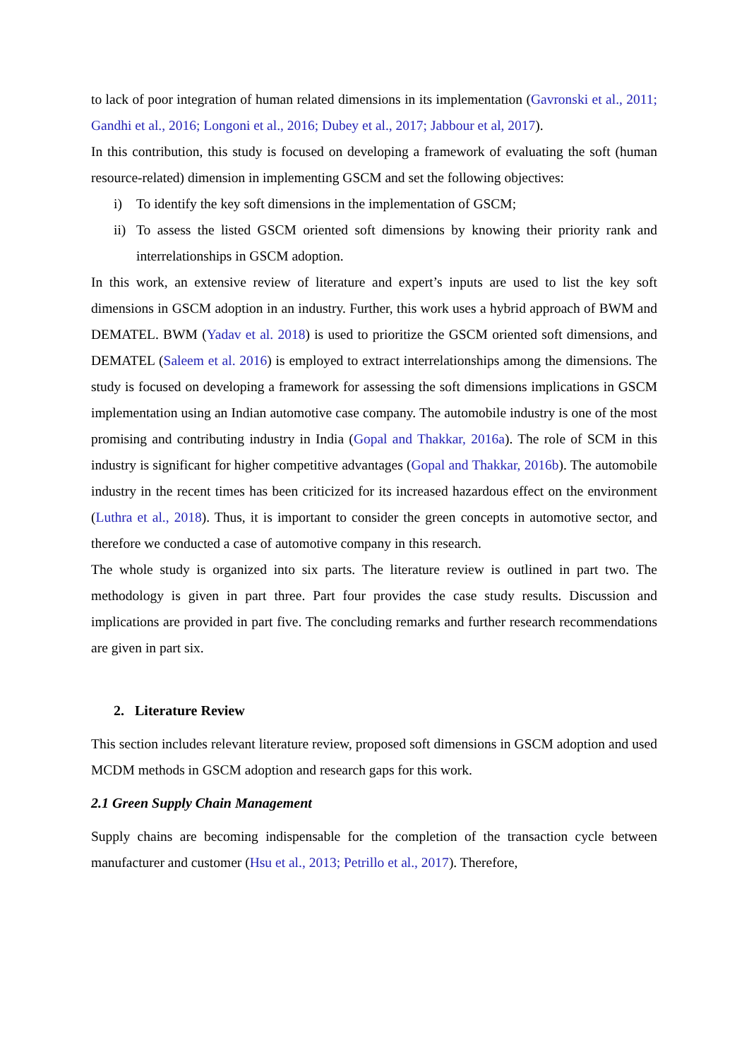to lack of poor integration of human related dimensions in its implementation (Gavronski et al., 2011; Gandhi et al., 2016; Longoni et al., 2016; Dubey et al., 2017; Jabbour et al, 2017).
In this contribution, this study is focused on developing a framework of evaluating the soft (human resource-related) dimension in implementing GSCM and set the following objectives:
i) To identify the key soft dimensions in the implementation of GSCM;
ii)
To assess the listed GSCM oriented soft dimensions by knowing their priority rank and interrelationships in GSCM adoption.
In this work, an extensive review of literature and expert’s inputs are used to list the key soft dimensions in GSCM adoption in an industry. Further, this work uses a hybrid approach of BWM and DEMATEL. BWM (Yadav et al. 2018) is used to prioritize the GSCM oriented soft dimensions, and DEMATEL (Saleem et al. 2016) is employed to extract interrelationships among the dimensions. The study is focused on developing a framework for assessing the soft dimensions implications in GSCM implementation using an Indian automotive case company. The automobile industry is one of the most promising and contributing industry in India (Gopal and Thakkar, 2016a). The role of SCM in this industry is significant for higher competitive advantages (Gopal and Thakkar, 2016b). The automobile industry in the recent times has been criticized for its increased hazardous effect on the environment (Luthra et al., 2018). Thus, it is important to consider the green concepts in automotive sector, and therefore we conducted a case of automotive company in this research.
The whole study is organized into six parts. The literature review is outlined in part two. The methodology is given in part three. Part four provides the case study results. Discussion and implications are provided in part five. The concluding remarks and further research recommendations are given in part six.
2. Literature Review
This section includes relevant literature review, proposed soft dimensions in GSCM adoption and used MCDM methods in GSCM adoption and research gaps for this work.
2.1 Green Supply Chain Management
Supply chains are becoming indispensable for the completion of the transaction cycle between manufacturer and customer (Hsu et al., 2013; Petrillo et al., 2017). Therefore,